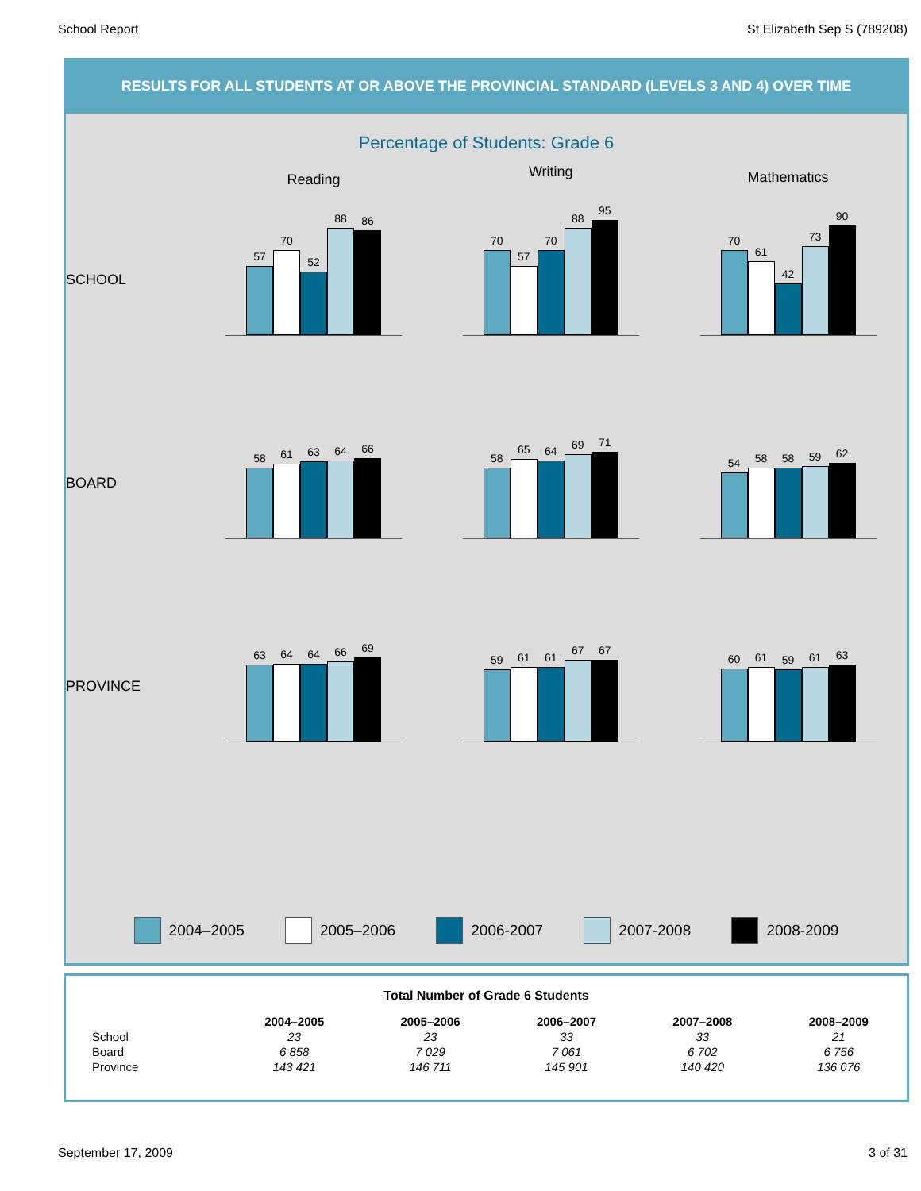School Report St Elizabeth Sep S (789208)
RESULTS FOR ALL STUDENTS AT OR ABOVE THE PROVINCIAL STANDARD (LEVELS 3 AND 4) OVER TIME
Percentage of Students: Grade 6
SCHOOL
Reading
57
70
52
88
86
Writing
70
57
70
88
95
Mathematics
70
61
42
73
90
BOARD
58
61
63
64
66
58
65
64
69
71
54
58
58
59
62
PROVINCE
63
64
64
66
69
59
61
61
67
67
60
61
59
61
63
2004–2005 2005–2006 2006-2007 2007-2008 2008-2009
Total Number of Grade 6 Students
| | 2004–2005 | 2005–2006 | 2006–2007 | 2007–2008 | 2008–2009 |
| --- | --- | --- | --- | --- | --- |
| School | 23 | 23 | 33 | 33 | 21 |
| Board | 6 858 | 7 029 | 7 061 | 6 702 | 6 756 |
| Province | 143 421 | 146 711 | 145 901 | 140 420 | 136 076 |
September 17, 2009 3 of 31